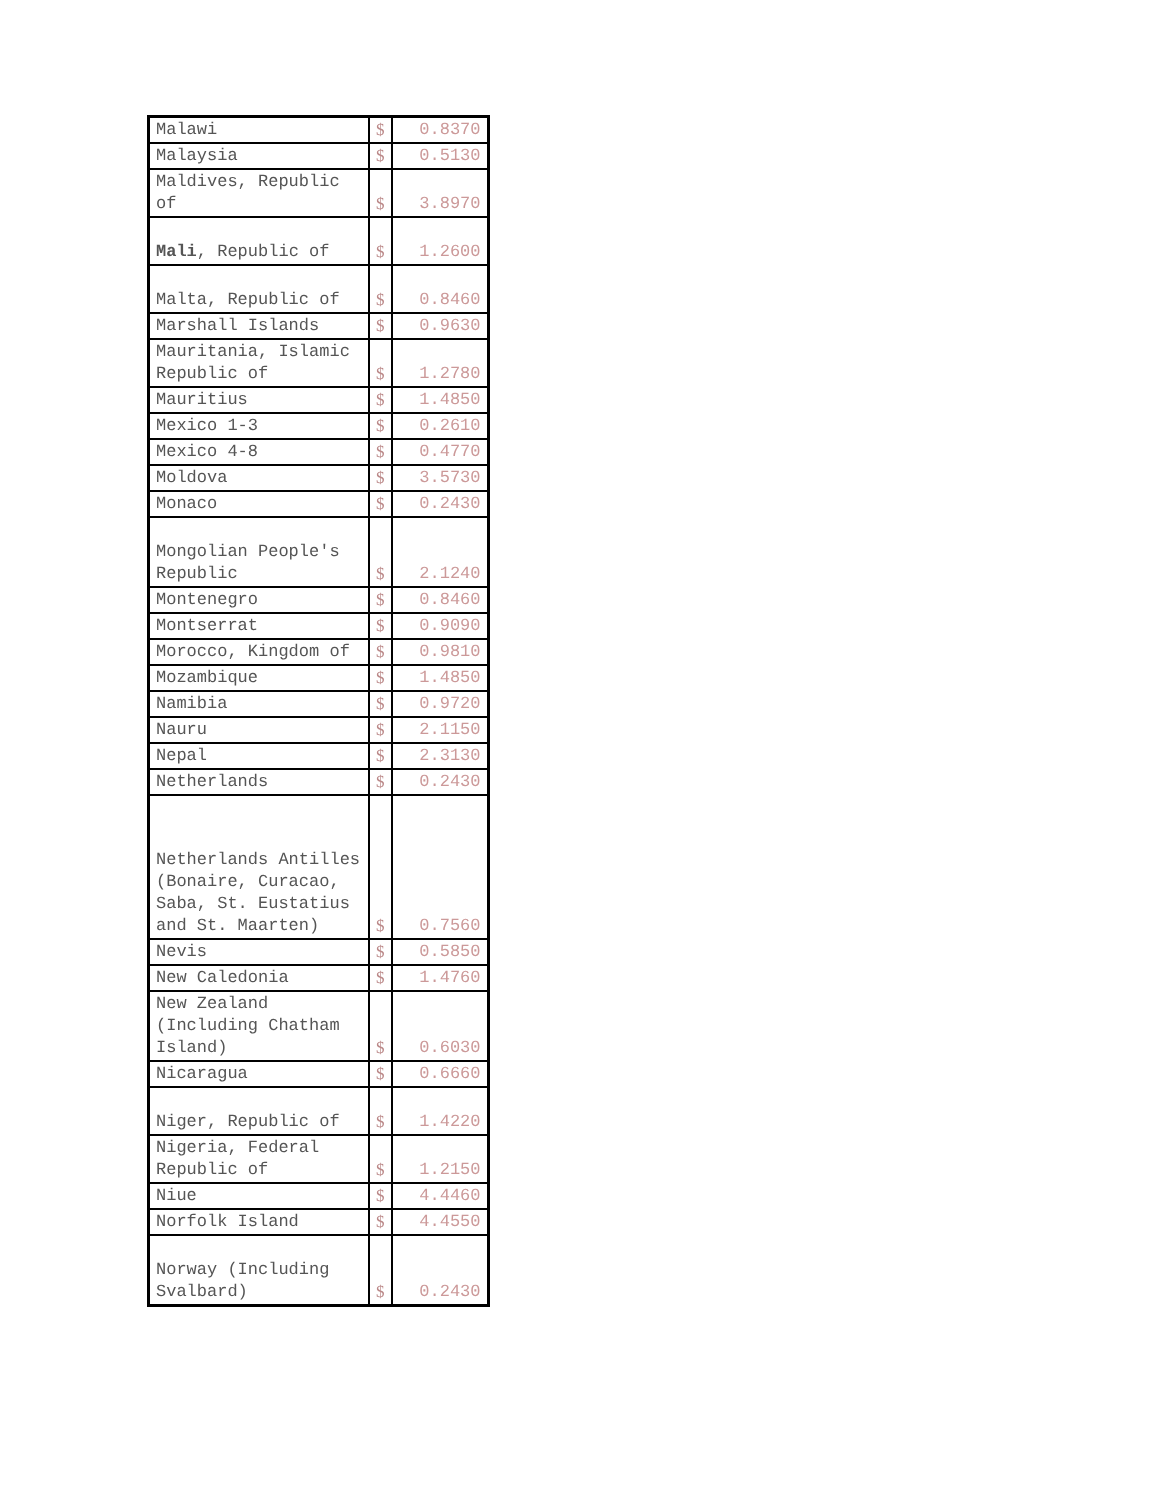| Malawi | $ | 0.8370 |
| Malaysia | $ | 0.5130 |
| Maldives, Republic of | $ | 3.8970 |
| Mali , Republic of | $ | 1.2600 |
| Malta, Republic of | $ | 0.8460 |
| Marshall Islands | $ | 0.9630 |
| Mauritania, Islamic Republic of | $ | 1.2780 |
| Mauritius | $ | 1.4850 |
| Mexico 1-3 | $ | 0.2610 |
| Mexico 4-8 | $ | 0.4770 |
| Moldova | $ | 3.5730 |
| Monaco | $ | 0.2430 |
| Mongolian People's Republic | $ | 2.1240 |
| Montenegro | $ | 0.8460 |
| Montserrat | $ | 0.9090 |
| Morocco, Kingdom of | $ | 0.9810 |
| Mozambique | $ | 1.4850 |
| Namibia | $ | 0.9720 |
| Nauru | $ | 2.1150 |
| Nepal | $ | 2.3130 |
| Netherlands | $ | 0.2430 |
| Netherlands Antilles (Bonaire, Curacao, Saba, St. Eustatius and St. Maarten) | $ | 0.7560 |
| Nevis | $ | 0.5850 |
| New Caledonia | $ | 1.4760 |
| New Zealand (Including Chatham Island) | $ | 0.6030 |
| Nicaragua | $ | 0.6660 |
| Niger, Republic of | $ | 1.4220 |
| Nigeria, Federal Republic of | $ | 1.2150 |
| Niue | $ | 4.4460 |
| Norfolk Island | $ | 4.4550 |
| Norway (Including Svalbard) | $ | 0.2430 |